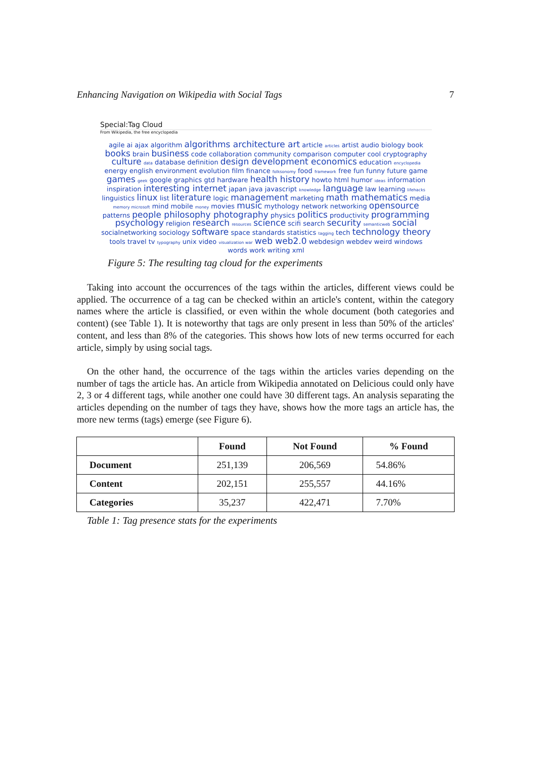Enhancing Navigation on Wikipedia with Social Tags 7
Special:Tag Cloud
From Wikipedia, the free encyclopedia
agile ai ajax algorithm algorithms architecture art article articles artist audio biology book books brain business code collaboration community comparison computer cool cryptography culture data database definition design development economics education encyclopedia energy english environment evolution film finance folksonomy food framework free fun funny future game games geek google graphics gtd hardware health history howto html humor ideas information inspiration interesting internet japan java javascript knowledge language law learning lifehacks linguistics linux list literature logic management marketing math mathematics media memory microsoft mind mobile money movies music mythology network networking opensource patterns people philosophy photography physics politics productivity programming psychology religion research resources science scifi search security semanticweb social socialnetworking sociology software space standards statistics tagging tech technology theory tools travel tv typography unix video visualization war web web2.0 webdesign webdev weird windows words work writing xml
Figure 5: The resulting tag cloud for the experiments
Taking into account the occurrences of the tags within the articles, different views could be applied. The occurrence of a tag can be checked within an article's content, within the category names where the article is classified, or even within the whole document (both categories and content) (see Table 1). It is noteworthy that tags are only present in less than 50% of the articles' content, and less than 8% of the categories. This shows how lots of new terms occurred for each article, simply by using social tags.
On the other hand, the occurrence of the tags within the articles varies depending on the number of tags the article has. An article from Wikipedia annotated on Delicious could only have 2, 3 or 4 different tags, while another one could have 30 different tags. An analysis separating the articles depending on the number of tags they have, shows how the more tags an article has, the more new terms (tags) emerge (see Figure 6).
| | Found | Not Found | % Found |
| --- | --- | --- | --- |
| Document | 251,139 | 206,569 | 54.86% |
| Content | 202,151 | 255,557 | 44.16% |
| Categories | 35,237 | 422,471 | 7.70% |
Table 1: Tag presence stats for the experiments